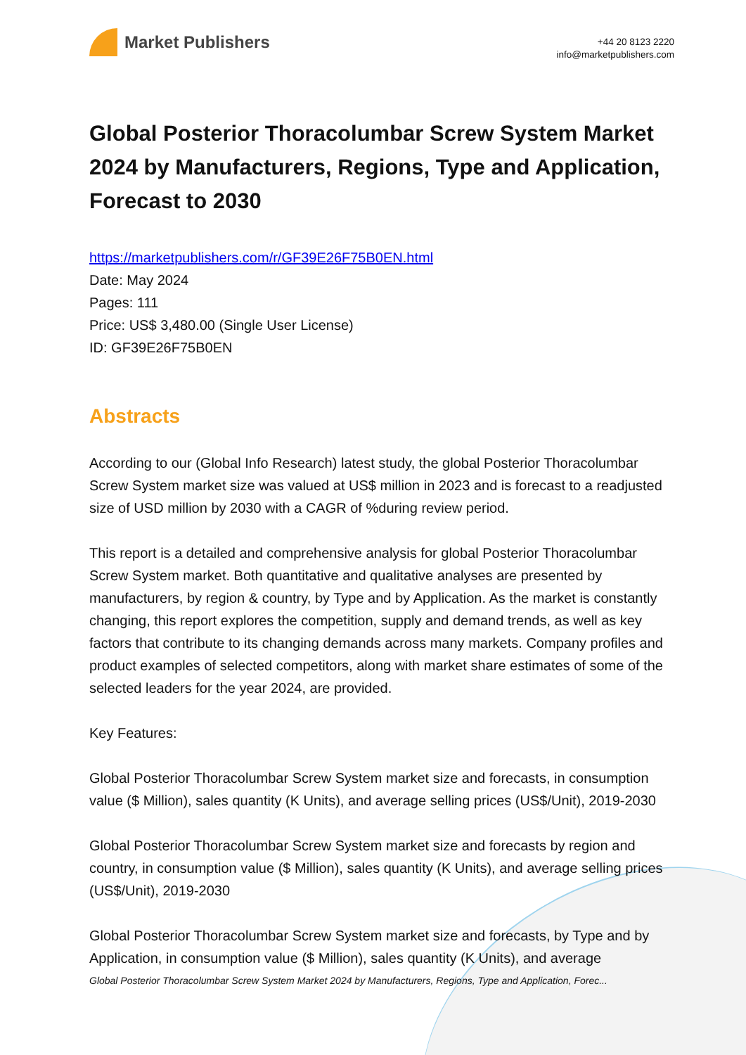Market Publishers
+44 20 8123 2220
info@marketpublishers.com
Global Posterior Thoracolumbar Screw System Market 2024 by Manufacturers, Regions, Type and Application, Forecast to 2030
https://marketpublishers.com/r/GF39E26F75B0EN.html
Date: May 2024
Pages: 111
Price: US$ 3,480.00 (Single User License)
ID: GF39E26F75B0EN
Abstracts
According to our (Global Info Research) latest study, the global Posterior Thoracolumbar Screw System market size was valued at US$ million in 2023 and is forecast to a readjusted size of USD million by 2030 with a CAGR of %during review period.
This report is a detailed and comprehensive analysis for global Posterior Thoracolumbar Screw System market. Both quantitative and qualitative analyses are presented by manufacturers, by region & country, by Type and by Application. As the market is constantly changing, this report explores the competition, supply and demand trends, as well as key factors that contribute to its changing demands across many markets. Company profiles and product examples of selected competitors, along with market share estimates of some of the selected leaders for the year 2024, are provided.
Key Features:
Global Posterior Thoracolumbar Screw System market size and forecasts, in consumption value ($ Million), sales quantity (K Units), and average selling prices (US$/Unit), 2019-2030
Global Posterior Thoracolumbar Screw System market size and forecasts by region and country, in consumption value ($ Million), sales quantity (K Units), and average selling prices (US$/Unit), 2019-2030
Global Posterior Thoracolumbar Screw System market size and forecasts, by Type and by Application, in consumption value ($ Million), sales quantity (K Units), and average
Global Posterior Thoracolumbar Screw System Market 2024 by Manufacturers, Regions, Type and Application, Forec...